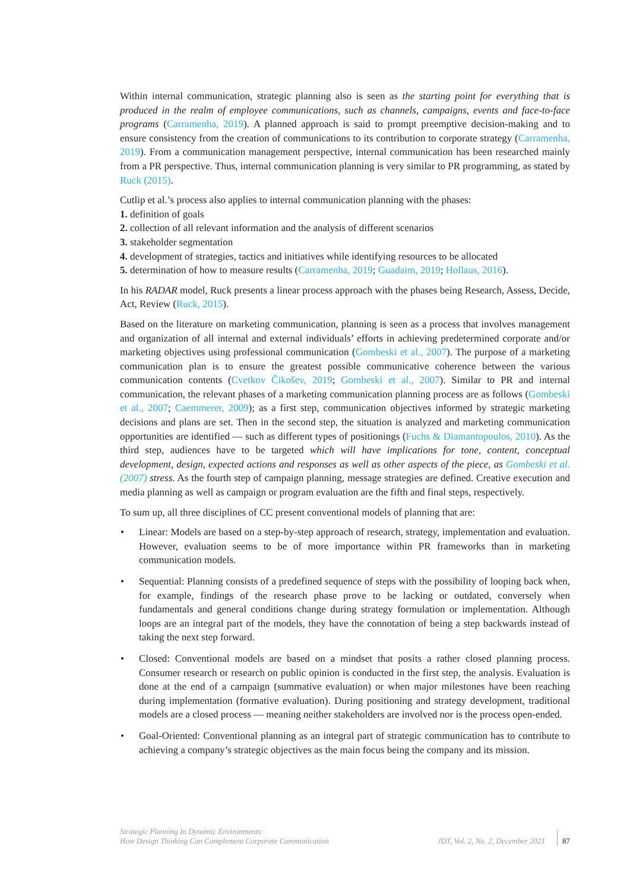Within internal communication, strategic planning also is seen as the starting point for everything that is produced in the realm of employee communications, such as channels, campaigns, events and face-to-face programs (Carramenha, 2019). A planned approach is said to prompt preemptive decision-making and to ensure consistency from the creation of communications to its contribution to corporate strategy (Carramenha, 2019). From a communication management perspective, internal communication has been researched mainly from a PR perspective. Thus, internal communication planning is very similar to PR programming, as stated by Ruck (2015).
Cutlip et al.’s process also applies to internal communication planning with the phases:
1. definition of goals
2. collection of all relevant information and the analysis of different scenarios
3. stakeholder segmentation
4. development of strategies, tactics and initiatives while identifying resources to be allocated
5. determination of how to measure results (Carramenha, 2019; Guadaim, 2019; Hollaus, 2016).
In his RADAR model, Ruck presents a linear process approach with the phases being Research, Assess, Decide, Act, Review (Ruck, 2015).
Based on the literature on marketing communication, planning is seen as a process that involves management and organization of all internal and external individuals’ efforts in achieving predetermined corporate and/or marketing objectives using professional communication (Gombeski et al., 2007). The purpose of a marketing communication plan is to ensure the greatest possible communicative coherence between the various communication contents (Cvetkov Čikošev, 2019; Gombeski et al., 2007). Similar to PR and internal communication, the relevant phases of a marketing communication planning process are as follows (Gombeski et al., 2007; Caemmerer, 2009); as a first step, communication objectives informed by strategic marketing decisions and plans are set. Then in the second step, the situation is analyzed and marketing communication opportunities are identified — such as different types of positionings (Fuchs & Diamantopoulos, 2010). As the third step, audiences have to be targeted which will have implications for tone, content, conceptual development, design, expected actions and responses as well as other aspects of the piece, as Gombeski et al. (2007) stress. As the fourth step of campaign planning, message strategies are defined. Creative execution and media planning as well as campaign or program evaluation are the fifth and final steps, respectively.
To sum up, all three disciplines of CC present conventional models of planning that are:
Linear: Models are based on a step-by-step approach of research, strategy, implementation and evaluation. However, evaluation seems to be of more importance within PR frameworks than in marketing communication models.
Sequential: Planning consists of a predefined sequence of steps with the possibility of looping back when, for example, findings of the research phase prove to be lacking or outdated, conversely when fundamentals and general conditions change during strategy formulation or implementation. Although loops are an integral part of the models, they have the connotation of being a step backwards instead of taking the next step forward.
Closed: Conventional models are based on a mindset that posits a rather closed planning process. Consumer research or research on public opinion is conducted in the first step, the analysis. Evaluation is done at the end of a campaign (summative evaluation) or when major milestones have been reaching during implementation (formative evaluation). During positioning and strategy development, traditional models are a closed process — meaning neither stakeholders are involved nor is the process open-ended.
Goal-Oriented: Conventional planning as an integral part of strategic communication has to contribute to achieving a company’s strategic objectives as the main focus being the company and its mission.
Strategic Planning In Dynamic Environments:
How Design Thinking Can Complement Corporate Communication
JDT, Vol. 2, No. 2, December 2021
87